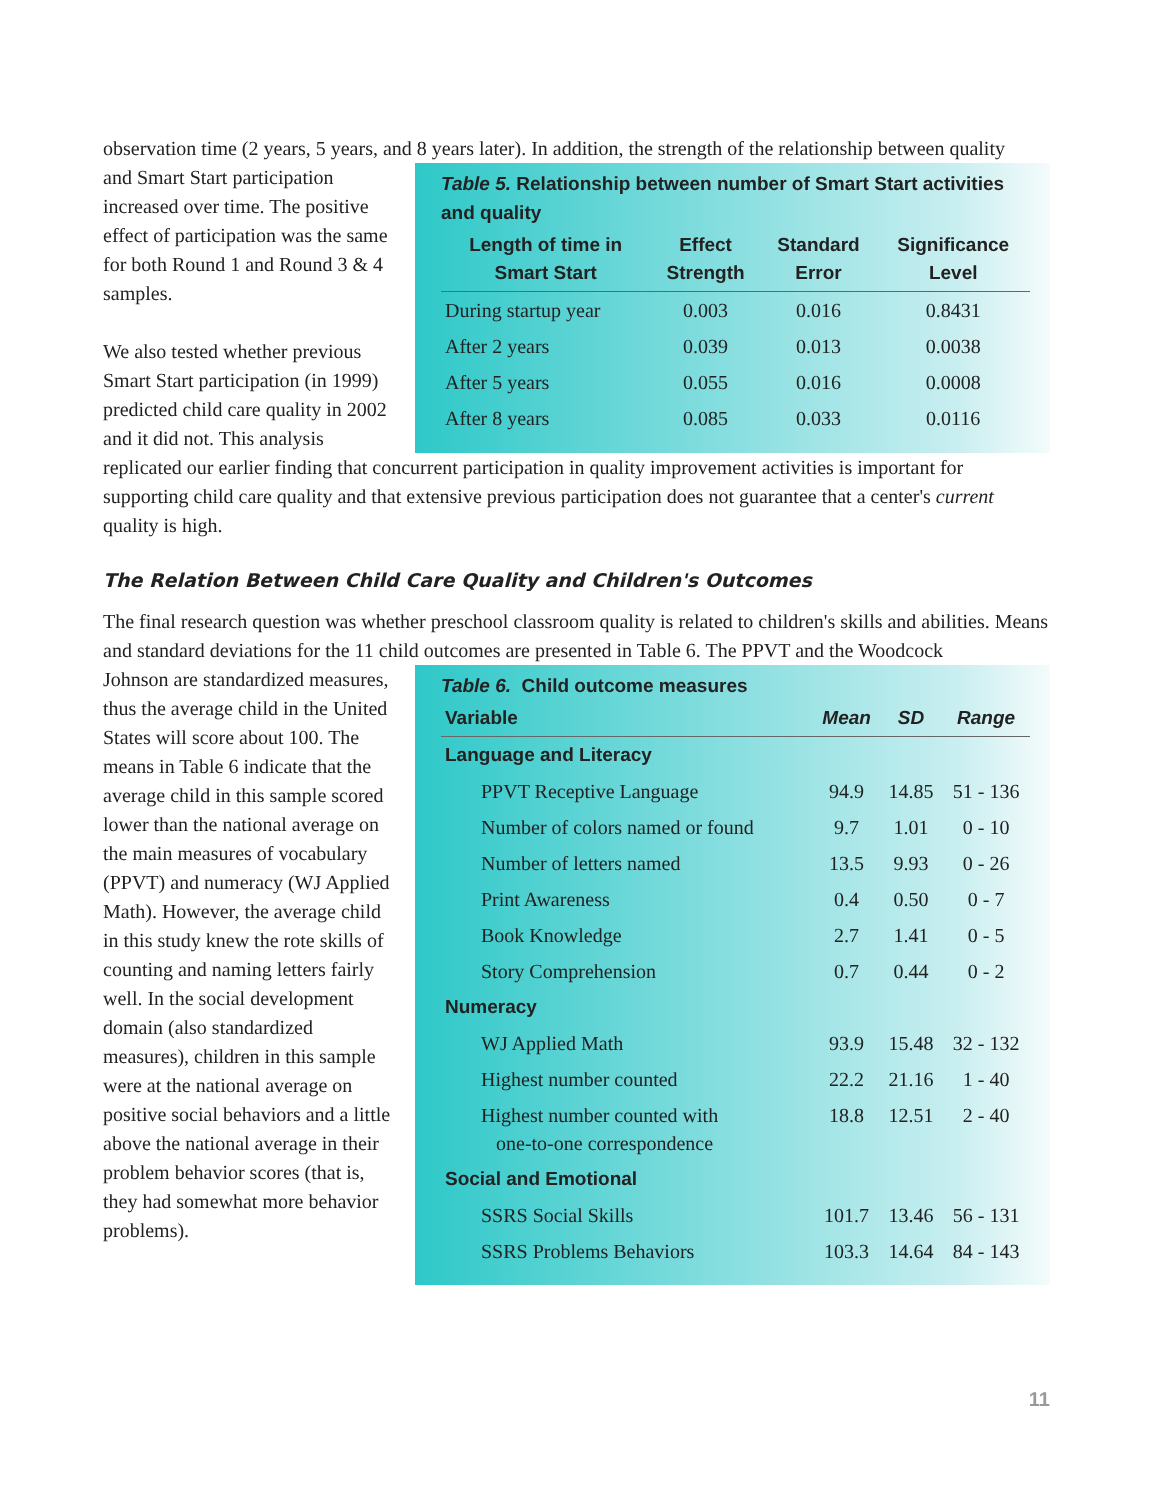observation time (2 years, 5 years, and 8 years later). In addition, the strength of the relationship between quality
and Smart Start participation increased over time. The positive effect of participation was the same for both Round 1 and Round 3 & 4 samples.
We also tested whether previous Smart Start participation (in 1999) predicted child care quality in 2002 and it did not. This analysis
Table 5. Relationship between number of Smart Start activities and quality
| Length of time in Smart Start | Effect Strength | Standard Error | Significance Level |
| --- | --- | --- | --- |
| During startup year | 0.003 | 0.016 | 0.8431 |
| After 2 years | 0.039 | 0.013 | 0.0038 |
| After 5 years | 0.055 | 0.016 | 0.0008 |
| After 8 years | 0.085 | 0.033 | 0.0116 |
replicated our earlier finding that concurrent participation in quality improvement activities is important for supporting child care quality and that extensive previous participation does not guarantee that a center's current quality is high.
The Relation Between Child Care Quality and Children's Outcomes
The final research question was whether preschool classroom quality is related to children's skills and abilities. Means and standard deviations for the 11 child outcomes are presented in Table 6. The PPVT and the Woodcock
Johnson are standardized measures, thus the average child in the United States will score about 100. The means in Table 6 indicate that the average child in this sample scored lower than the national average on the main measures of vocabulary (PPVT) and numeracy (WJ Applied Math). However, the average child in this study knew the rote skills of counting and naming letters fairly well. In the social development domain (also standardized measures), children in this sample were at the national average on positive social behaviors and a little above the national average in their problem behavior scores (that is, they had somewhat more behavior problems).
Table 6. Child outcome measures
| Variable | Mean | SD | Range |
| --- | --- | --- | --- |
| Language and Literacy | | | |
| PPVT Receptive Language | 94.9 | 14.85 | 51 - 136 |
| Number of colors named or found | 9.7 | 1.01 | 0 - 10 |
| Number of letters named | 13.5 | 9.93 | 0 - 26 |
| Print Awareness | 0.4 | 0.50 | 0 - 7 |
| Book Knowledge | 2.7 | 1.41 | 0 - 5 |
| Story Comprehension | 0.7 | 0.44 | 0 - 2 |
| Numeracy | | | |
| WJ Applied Math | 93.9 | 15.48 | 32 - 132 |
| Highest number counted | 22.2 | 21.16 | 1 - 40 |
| Highest number counted with one-to-one correspondence | 18.8 | 12.51 | 2 - 40 |
| Social and Emotional | | | |
| SSRS Social Skills | 101.7 | 13.46 | 56 - 131 |
| SSRS Problems Behaviors | 103.3 | 14.64 | 84 - 143 |
11